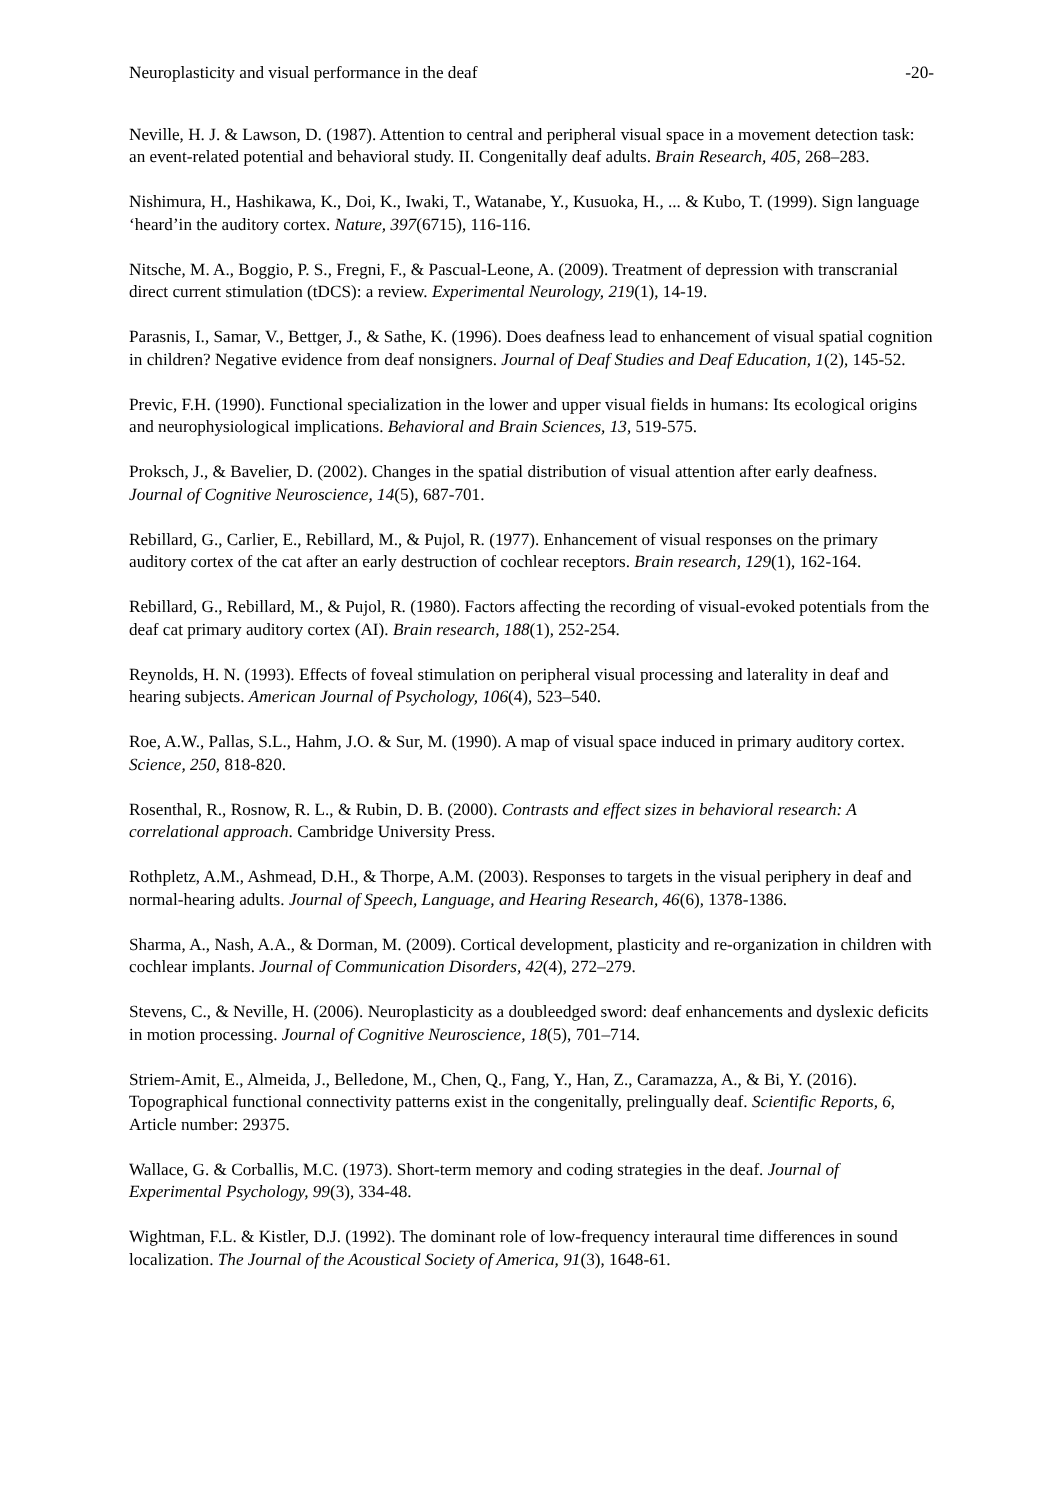Neuroplasticity and visual performance in the deaf -20-
Neville, H. J. & Lawson, D. (1987). Attention to central and peripheral visual space in a movement detection task: an event-related potential and behavioral study. II. Congenitally deaf adults. Brain Research, 405, 268–283.
Nishimura, H., Hashikawa, K., Doi, K., Iwaki, T., Watanabe, Y., Kusuoka, H., ... & Kubo, T. (1999). Sign language ‘heard’in the auditory cortex. Nature, 397(6715), 116-116.
Nitsche, M. A., Boggio, P. S., Fregni, F., & Pascual-Leone, A. (2009). Treatment of depression with transcranial direct current stimulation (tDCS): a review. Experimental Neurology, 219(1), 14-19.
Parasnis, I., Samar, V., Bettger, J., & Sathe, K. (1996). Does deafness lead to enhancement of visual spatial cognition in children? Negative evidence from deaf nonsigners. Journal of Deaf Studies and Deaf Education, 1(2), 145-52.
Previc, F.H. (1990). Functional specialization in the lower and upper visual fields in humans: Its ecological origins and neurophysiological implications. Behavioral and Brain Sciences, 13, 519-575.
Proksch, J., & Bavelier, D. (2002). Changes in the spatial distribution of visual attention after early deafness. Journal of Cognitive Neuroscience, 14(5), 687-701.
Rebillard, G., Carlier, E., Rebillard, M., & Pujol, R. (1977). Enhancement of visual responses on the primary auditory cortex of the cat after an early destruction of cochlear receptors. Brain research, 129(1), 162-164.
Rebillard, G., Rebillard, M., & Pujol, R. (1980). Factors affecting the recording of visual-evoked potentials from the deaf cat primary auditory cortex (AI). Brain research, 188(1), 252-254.
Reynolds, H. N. (1993). Effects of foveal stimulation on peripheral visual processing and laterality in deaf and hearing subjects. American Journal of Psychology, 106(4), 523–540.
Roe, A.W., Pallas, S.L., Hahm, J.O. & Sur, M. (1990). A map of visual space induced in primary auditory cortex. Science, 250, 818-820.
Rosenthal, R., Rosnow, R. L., & Rubin, D. B. (2000). Contrasts and effect sizes in behavioral research: A correlational approach. Cambridge University Press.
Rothpletz, A.M., Ashmead, D.H., & Thorpe, A.M. (2003). Responses to targets in the visual periphery in deaf and normal-hearing adults. Journal of Speech, Language, and Hearing Research, 46(6), 1378-1386.
Sharma, A., Nash, A.A., & Dorman, M. (2009). Cortical development, plasticity and re-organization in children with cochlear implants. Journal of Communication Disorders, 42(4), 272–279.
Stevens, C., & Neville, H. (2006). Neuroplasticity as a doubleedged sword: deaf enhancements and dyslexic deficits in motion processing. Journal of Cognitive Neuroscience, 18(5), 701–714.
Striem-Amit, E., Almeida, J., Belledone, M., Chen, Q., Fang, Y., Han, Z., Caramazza, A., & Bi, Y. (2016). Topographical functional connectivity patterns exist in the congenitally, prelingually deaf. Scientific Reports, 6, Article number: 29375.
Wallace, G. & Corballis, M.C. (1973). Short-term memory and coding strategies in the deaf. Journal of Experimental Psychology, 99(3), 334-48.
Wightman, F.L. & Kistler, D.J. (1992). The dominant role of low-frequency interaural time differences in sound localization. The Journal of the Acoustical Society of America, 91(3), 1648-61.